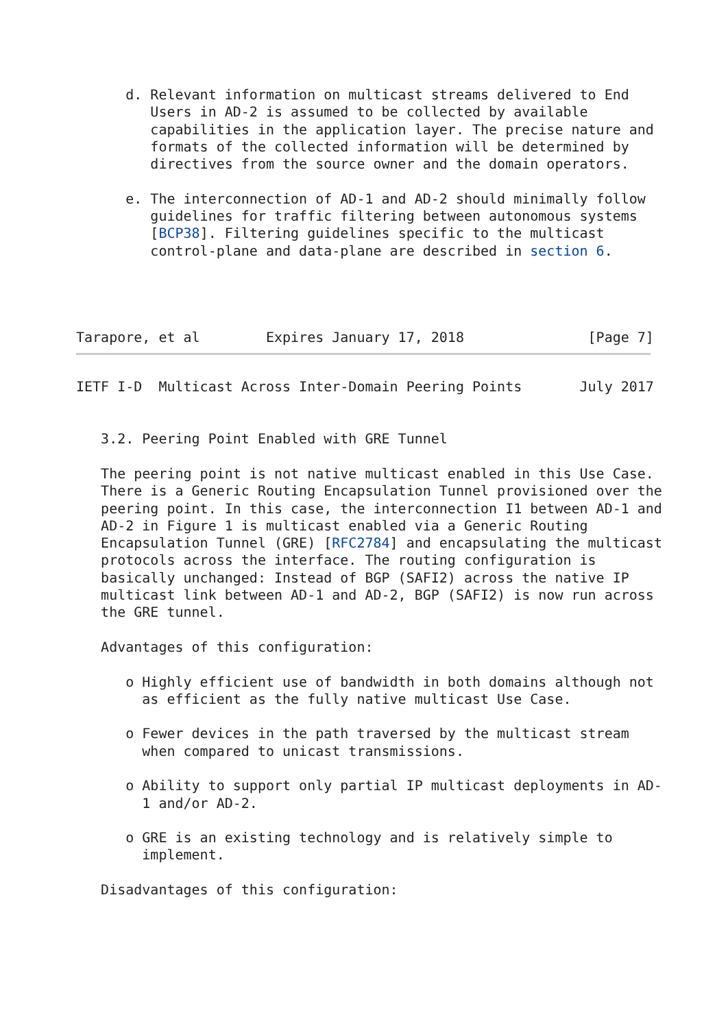d. Relevant information on multicast streams delivered to End
         Users in AD-2 is assumed to be collected by available
         capabilities in the application layer. The precise nature and
         formats of the collected information will be determined by
         directives from the source owner and the domain operators.

      e. The interconnection of AD-1 and AD-2 should minimally follow
         guidelines for traffic filtering between autonomous systems
         [BCP38]. Filtering guidelines specific to the multicast
         control-plane and data-plane are described in section 6.




Tarapore, et al        Expires January 17, 2018               [Page 7]
IETF I-D  Multicast Across Inter-Domain Peering Points       July 2017


   3.2. Peering Point Enabled with GRE Tunnel

   The peering point is not native multicast enabled in this Use Case.
   There is a Generic Routing Encapsulation Tunnel provisioned over the
   peering point. In this case, the interconnection I1 between AD-1 and
   AD-2 in Figure 1 is multicast enabled via a Generic Routing
   Encapsulation Tunnel (GRE) [RFC2784] and encapsulating the multicast
   protocols across the interface. The routing configuration is
   basically unchanged: Instead of BGP (SAFI2) across the native IP
   multicast link between AD-1 and AD-2, BGP (SAFI2) is now run across
   the GRE tunnel.

   Advantages of this configuration:

      o Highly efficient use of bandwidth in both domains although not
        as efficient as the fully native multicast Use Case.

      o Fewer devices in the path traversed by the multicast stream
        when compared to unicast transmissions.

      o Ability to support only partial IP multicast deployments in AD-
        1 and/or AD-2.

      o GRE is an existing technology and is relatively simple to
        implement.

   Disadvantages of this configuration: